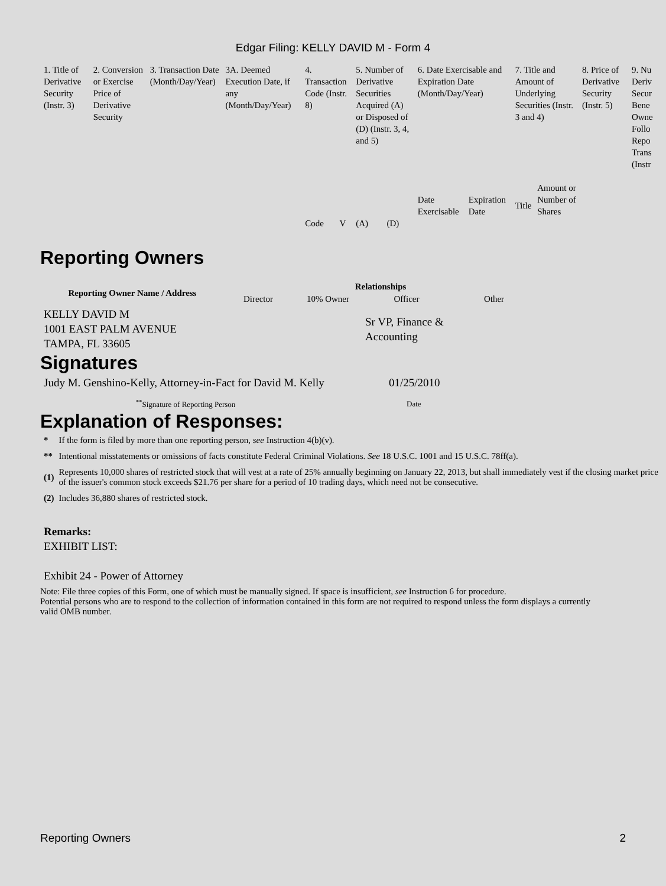Edgar Filing: KELLY DAVID M - Form 4
| 1. Title of Derivative Security (Instr. 3) | 2. Conversion or Exercise Price of Derivative Security | 3. Transaction Date (Month/Day/Year) | 3A. Deemed Execution Date, if any (Month/Day/Year) | 4. Transaction Code (Instr. 8) | | 5. Number of Derivative Securities Acquired (A) or Disposed of (D) (Instr. 3, 4, and 5) | | 6. Date Exercisable and Expiration Date (Month/Day/Year) | | 7. Title and Amount of Underlying Securities (Instr. 3 and 4) | | 8. Price of Derivative Security (Instr. 5) | 9. Nu Deriv Secur Bene Owne Follo Repo Trans (Instr |
| | | | | | | | | Date Exercisable | Expiration Date | Title | Amount or Number of Shares | | |
| | | | | Code | V | (A) | (D) | | | | | | |
Reporting Owners
| Reporting Owner Name / Address | Relationships | | | |
| --- | --- | --- | --- | --- |
| | Director | 10% Owner | Officer | Other |
| KELLY DAVID M 1001 EAST PALM AVENUE TAMPA, FL 33605 | | | Sr VP, Finance & Accounting | |
Signatures
| Judy M. Genshino-Kelly, Attorney-in-Fact for David M. Kelly | 01/25/2010 |
| <sup>**</sup> Signature of Reporting Person | Date |
Explanation of Responses:
| * | If the form is filed by more than one reporting person, see Instruction 4(b)(v). |
| ** | Intentional misstatements or omissions of facts constitute Federal Criminal Violations. See 18 U.S.C. 1001 and 15 U.S.C. 78ff(a). |
| (1) | Represents 10,000 shares of restricted stock that will vest at a rate of 25% annually beginning on January 22, 2013, but shall immediately vest if the closing market price of the issuer's common stock exceeds $21.76 per share for a period of 10 trading days, which need not be consecutive. |
| (2) | Includes 36,880 shares of restricted stock. |
Remarks:
EXHIBIT LIST:
Exhibit 24 - Power of Attorney
Note: File three copies of this Form, one of which must be manually signed. If space is insufficient, see Instruction 6 for procedure.
Potential persons who are to respond to the collection of information contained in this form are not required to respond unless the form displays a currently valid OMB number.
Reporting Owners 2